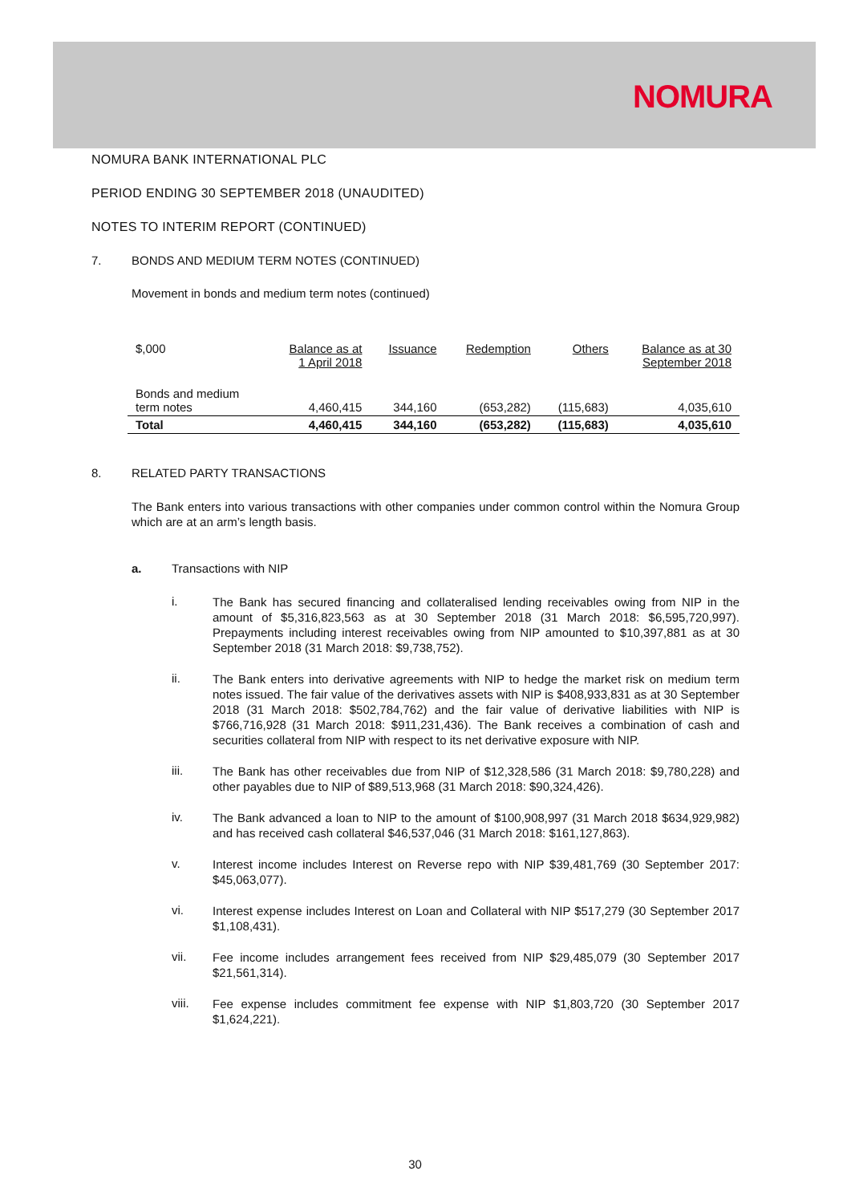NOMURA
NOMURA BANK INTERNATIONAL PLC
PERIOD ENDING 30 SEPTEMBER 2018 (UNAUDITED)
NOTES TO INTERIM REPORT (CONTINUED)
7. BONDS AND MEDIUM TERM NOTES (CONTINUED)
Movement in bonds and medium term notes (continued)
| $,000 | Balance as at 1 April 2018 | Issuance | Redemption | Others | Balance as at 30 September 2018 |
| --- | --- | --- | --- | --- | --- |
| Bonds and medium term notes | 4,460,415 | 344,160 | (653,282) | (115,683) | 4,035,610 |
| Total | 4,460,415 | 344,160 | (653,282) | (115,683) | 4,035,610 |
8. RELATED PARTY TRANSACTIONS
The Bank enters into various transactions with other companies under common control within the Nomura Group which are at an arm’s length basis.
a. Transactions with NIP
i.
The Bank has secured financing and collateralised lending receivables owing from NIP in the amount of $5,316,823,563 as at 30 September 2018 (31 March 2018: $6,595,720,997). Prepayments including interest receivables owing from NIP amounted to $10,397,881 as at 30 September 2018 (31 March 2018: $9,738,752).
ii.
The Bank enters into derivative agreements with NIP to hedge the market risk on medium term notes issued. The fair value of the derivatives assets with NIP is $408,933,831 as at 30 September 2018 (31 March 2018: $502,784,762) and the fair value of derivative liabilities with NIP is $766,716,928 (31 March 2018: $911,231,436). The Bank receives a combination of cash and securities collateral from NIP with respect to its net derivative exposure with NIP.
iii.
The Bank has other receivables due from NIP of $12,328,586 (31 March 2018: $9,780,228) and other payables due to NIP of $89,513,968 (31 March 2018: $90,324,426).
iv.
The Bank advanced a loan to NIP to the amount of $100,908,997 (31 March 2018 $634,929,982) and has received cash collateral $46,537,046 (31 March 2018: $161,127,863).
v.
Interest income includes Interest on Reverse repo with NIP $39,481,769 (30 September 2017: $45,063,077).
vi.
Interest expense includes Interest on Loan and Collateral with NIP $517,279 (30 September 2017 $1,108,431).
vii.
Fee income includes arrangement fees received from NIP $29,485,079 (30 September 2017 $21,561,314).
viii.
Fee expense includes commitment fee expense with NIP $1,803,720 (30 September 2017 $1,624,221).
30